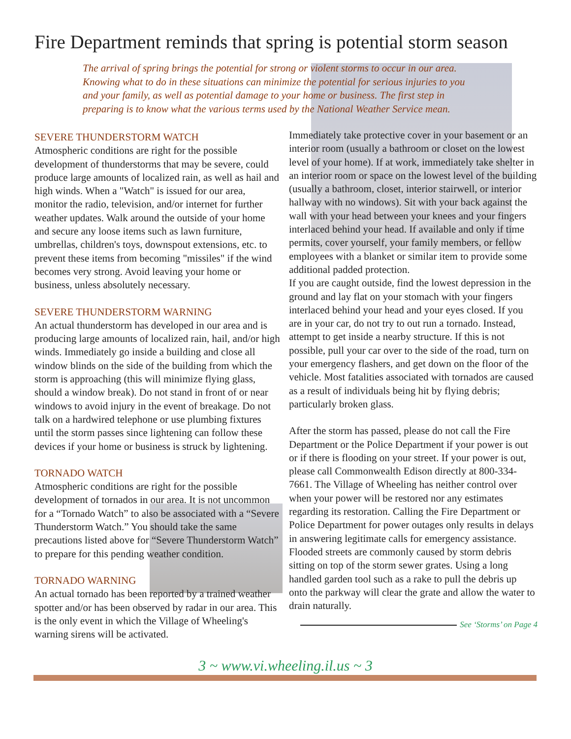Fire Department reminds that spring is potential storm season
The arrival of spring brings the potential for strong or violent storms to occur in our area. Knowing what to do in these situations can minimize the potential for serious injuries to you and your family, as well as potential damage to your home or business. The first step in preparing is to know what the various terms used by the National Weather Service mean.
SEVERE THUNDERSTORM WATCH
Atmospheric conditions are right for the possible development of thunderstorms that may be severe, could produce large amounts of localized rain, as well as hail and high winds. When a "Watch" is issued for our area, monitor the radio, television, and/or internet for further weather updates. Walk around the outside of your home and secure any loose items such as lawn furniture, umbrellas, children's toys, downspout extensions, etc. to prevent these items from becoming "missiles" if the wind becomes very strong. Avoid leaving your home or business, unless absolutely necessary.
SEVERE THUNDERSTORM WARNING
An actual thunderstorm has developed in our area and is producing large amounts of localized rain, hail, and/or high winds. Immediately go inside a building and close all window blinds on the side of the building from which the storm is approaching (this will minimize flying glass, should a window break). Do not stand in front of or near windows to avoid injury in the event of breakage. Do not talk on a hardwired telephone or use plumbing fixtures until the storm passes since lightening can follow these devices if your home or business is struck by lightening.
TORNADO WATCH
Atmospheric conditions are right for the possible development of tornados in our area. It is not uncommon for a “Tornado Watch” to also be associated with a “Severe Thunderstorm Watch.” You should take the same precautions listed above for “Severe Thunderstorm Watch” to prepare for this pending weather condition.
TORNADO WARNING
An actual tornado has been reported by a trained weather spotter and/or has been observed by radar in our area. This is the only event in which the Village of Wheeling's warning sirens will be activated.
Immediately take protective cover in your basement or an interior room (usually a bathroom or closet on the lowest level of your home). If at work, immediately take shelter in an interior room or space on the lowest level of the building (usually a bathroom, closet, interior stairwell, or interior hallway with no windows). Sit with your back against the wall with your head between your knees and your fingers interlaced behind your head. If available and only if time permits, cover yourself, your family members, or fellow employees with a blanket or similar item to provide some additional padded protection.
If you are caught outside, find the lowest depression in the ground and lay flat on your stomach with your fingers interlaced behind your head and your eyes closed. If you are in your car, do not try to out run a tornado. Instead, attempt to get inside a nearby structure. If this is not possible, pull your car over to the side of the road, turn on your emergency flashers, and get down on the floor of the vehicle. Most fatalities associated with tornados are caused as a result of individuals being hit by flying debris; particularly broken glass.
After the storm has passed, please do not call the Fire Department or the Police Department if your power is out or if there is flooding on your street. If your power is out, please call Commonwealth Edison directly at 800-334-7661. The Village of Wheeling has neither control over when your power will be restored nor any estimates regarding its restoration. Calling the Fire Department or Police Department for power outages only results in delays in answering legitimate calls for emergency assistance. Flooded streets are commonly caused by storm debris sitting on top of the storm sewer grates. Using a long handled garden tool such as a rake to pull the debris up onto the parkway will clear the grate and allow the water to drain naturally.
See ‘Storms’ on Page 4
3 ~ www.vi.wheeling.il.us ~ 3